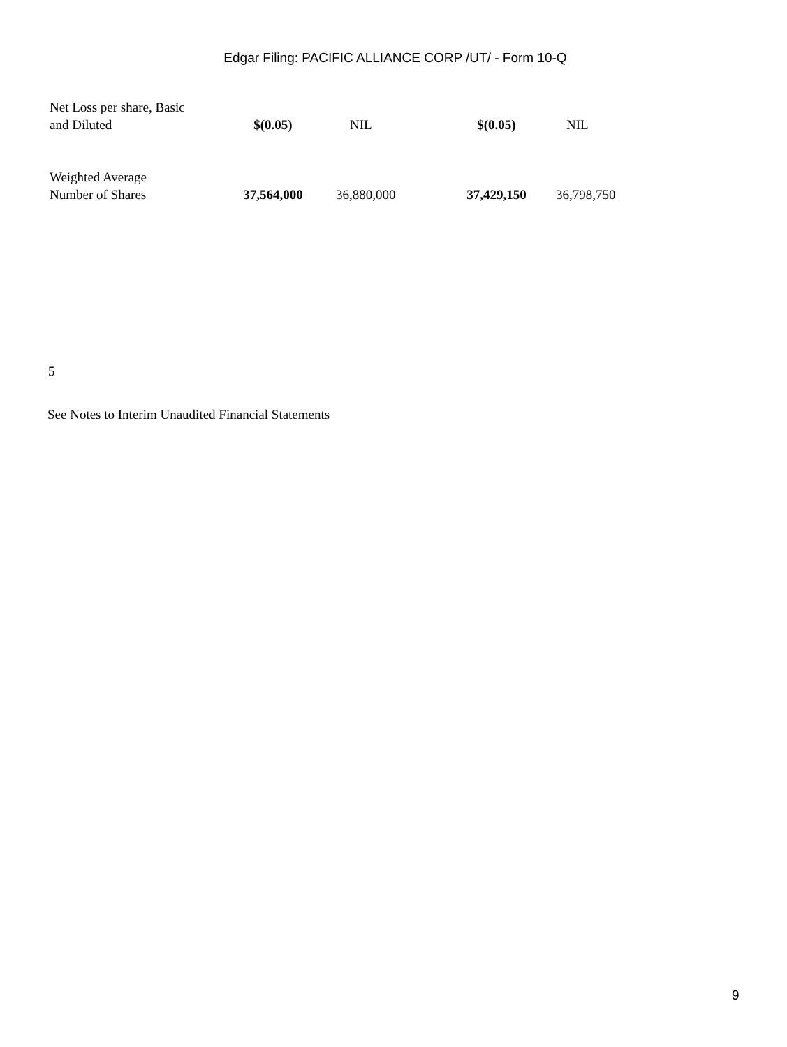Edgar Filing: PACIFIC ALLIANCE CORP /UT/ - Form 10-Q
| Net Loss per share, Basic and Diluted | $(0.05) | NIL | $(0.05) | NIL |
| Weighted Average Number of Shares | 37,564,000 | 36,880,000 | 37,429,150 | 36,798,750 |
5
See Notes to Interim Unaudited Financial Statements
9